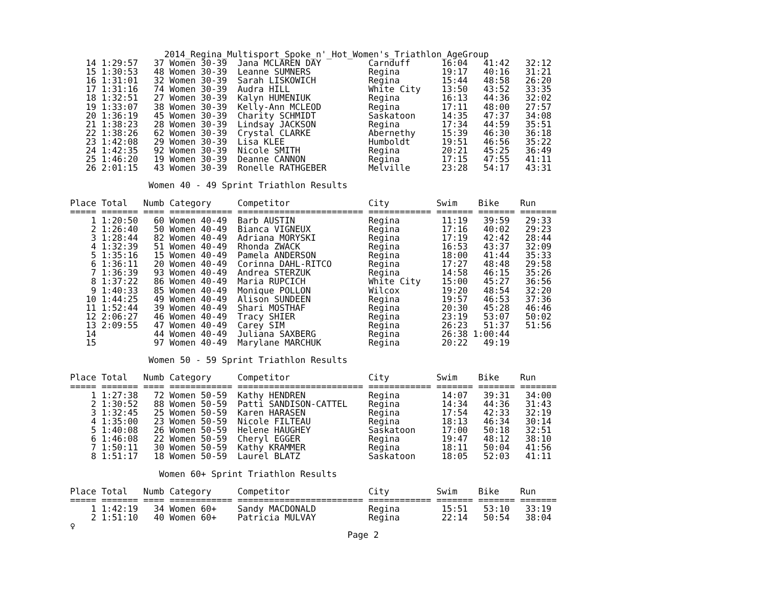2014_Regina_Multisport_Spoke_n'_Hot_Women's_Triathlon_AgeGroup
   14 1:29:57   37 Women 30-39  Jana MCLAREN DAY         Carnduff      16:04   41:42   32:12
   15 1:30:53   48 Women 30-39  Leanne SUMNERS           Regina        19:17   40:16   31:21
   16 1:31:01   32 Women 30-39  Sarah LISKOWICH          Regina        15:44   48:58   26:20
   17 1:31:16   74 Women 30-39  Audra HILL               White City    13:50   43:52   33:35
   18 1:32:51   27 Women 30-39  Kalyn HUMENIUK           Regina        16:13   44:36   32:02
   19 1:33:07   38 Women 30-39  Kelly-Ann MCLEOD         Regina        17:11   48:00   27:57
   20 1:36:19   45 Women 30-39  Charity SCHMIDT          Saskatoon     14:35   47:37   34:08
   21 1:38:23   28 Women 30-39  Lindsay JACKSON          Regina        17:34   44:59   35:51
   22 1:38:26   62 Women 30-39  Crystal CLARKE           Abernethy     15:39   46:30   36:18
   23 1:42:08   29 Women 30-39  Lisa KLEE                Humboldt      19:51   46:56   35:22
   24 1:42:35   92 Women 30-39  Nicole SMITH             Regina        20:21   45:25   36:49
   25 1:46:20   19 Women 30-39  Deanne CANNON            Regina        17:15   47:55   41:11
   26 2:01:15   43 Women 30-39  Ronelle RATHGEBER        Melville      23:28   54:17   43:31

               Women 40 - 49 Sprint Triathlon Results

Place Total   Numb Category     Competitor               City         Swim    Bike    Run
===== ======= ==== ============ ======================== ============ ======= ======= =======
    1 1:20:50   60 Women 40-49  Barb AUSTIN              Regina        11:19   39:59   29:33
    2 1:26:40   50 Women 40-49  Bianca VIGNEUX           Regina        17:16   40:02   29:23
    3 1:28:44   82 Women 40-49  Adriana MORYSKI          Regina        17:19   42:42   28:44
    4 1:32:39   51 Women 40-49  Rhonda ZWACK             Regina        16:53   43:37   32:09
    5 1:35:16   15 Women 40-49  Pamela ANDERSON          Regina        18:00   41:44   35:33
    6 1:36:11   20 Women 40-49  Corinna DAHL-RITCO       Regina        17:27   48:48   29:58
    7 1:36:39   93 Women 40-49  Andrea STERZUK           Regina        14:58   46:15   35:26
    8 1:37:22   86 Women 40-49  Maria RUPCICH            White City    15:00   45:27   36:56
    9 1:40:33   85 Women 40-49  Monique POLLON           Wilcox        19:20   48:54   32:20
   10 1:44:25   49 Women 40-49  Alison SUNDEEN           Regina        19:57   46:53   37:36
   11 1:52:44   39 Women 40-49  Shari MOSTHAF            Regina        20:30   45:28   46:46
   12 2:06:27   46 Women 40-49  Tracy SHIER              Regina        23:19   53:07   50:02
   13 2:09:55   47 Women 40-49  Carey SIM                Regina        26:23   51:37   51:56
   14           44 Women 40-49  Juliana SAXBERG          Regina        26:38 1:00:44
   15           97 Women 40-49  Marylane MARCHUK         Regina        20:22   49:19

               Women 50 - 59 Sprint Triathlon Results

Place Total   Numb Category     Competitor               City         Swim    Bike    Run
===== ======= ==== ============ ======================== ============ ======= ======= =======
    1 1:27:38   72 Women 50-59  Kathy HENDREN            Regina        14:07   39:31   34:00
    2 1:30:52   88 Women 50-59  Patti SANDISON-CATTEL    Regina        14:34   44:36   31:43
    3 1:32:45   25 Women 50-59  Karen HARASEN            Regina        17:54   42:33   32:19
    4 1:35:00   23 Women 50-59  Nicole FILTEAU           Regina        18:13   46:34   30:14
    5 1:40:08   26 Women 50-59  Helene HAUGHEY           Saskatoon     17:00   50:18   32:51
    6 1:46:08   22 Women 50-59  Cheryl EGGER             Regina        19:47   48:12   38:10
    7 1:50:11   30 Women 50-59  Kathy KRAMMER            Regina        18:11   50:04   41:56
    8 1:51:17   18 Women 50-59  Laurel BLATZ             Saskatoon     18:05   52:03   41:11

                 Women 60+ Sprint Triathlon Results

Place Total   Numb Category     Competitor               City         Swim    Bike    Run
===== ======= ==== ============ ======================== ============ ======= ======= =======
    1 1:42:19   34 Women 60+    Sandy MACDONALD          Regina        15:51   53:10   33:19
    2 1:51:10   40 Women 60+    Patricia MULVAY          Regina        22:14   50:54   38:04
♀
                                                     Page 2